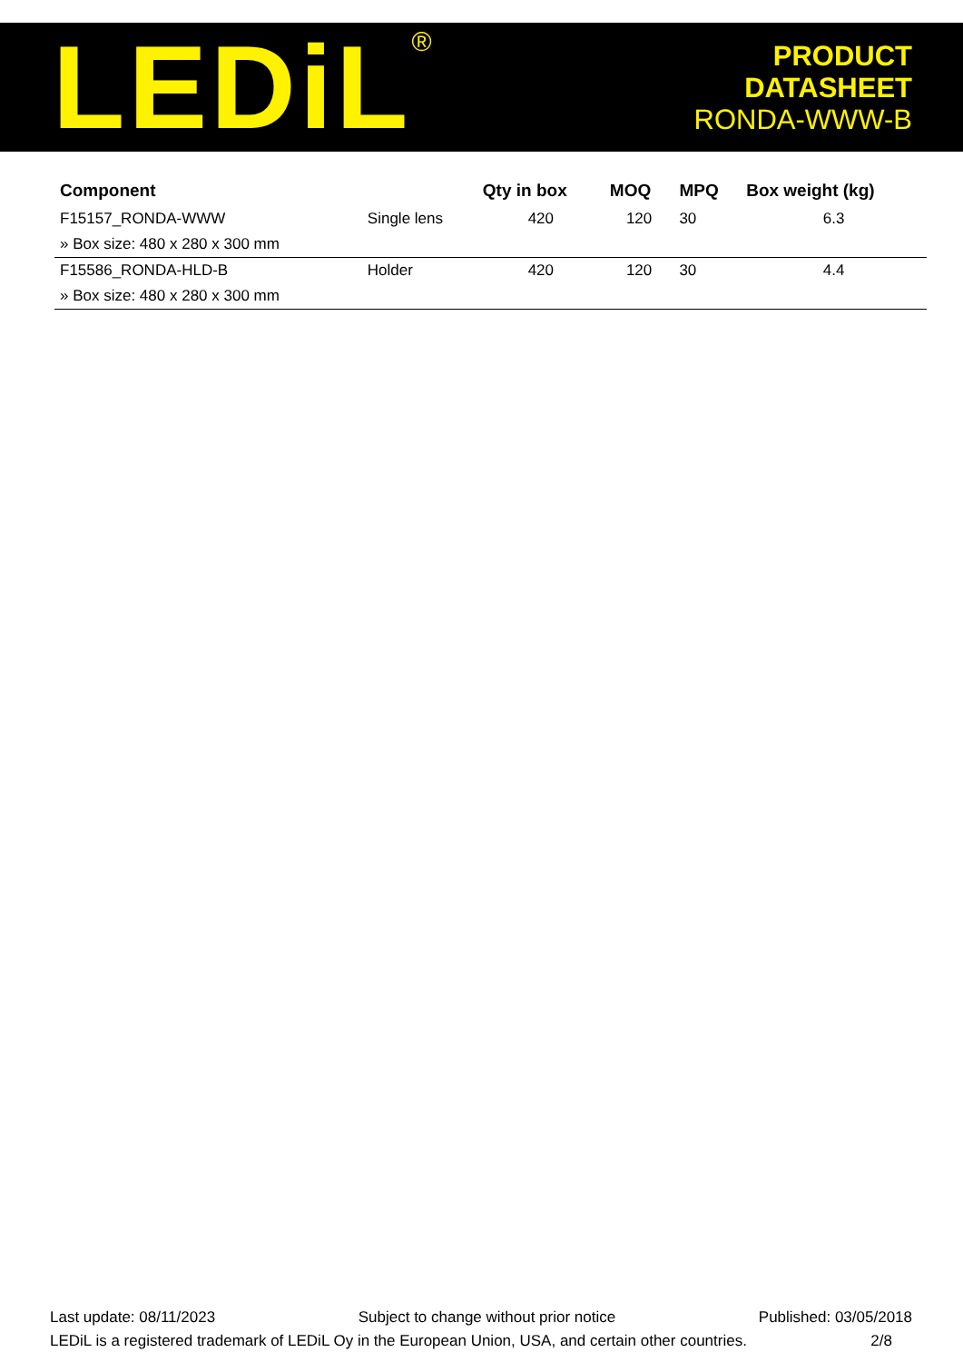LEDiL<sup>®</sup>
PRODUCT
DATASHEET
RONDA-WWW-B
| Component | | Qty in box | MOQ | MPQ | Box weight (kg) |
| --- | --- | --- | --- | --- | --- |
| F15157_RONDA-WWW | Single lens | 420 | 120 | 30 | 6.3 |
| » Box size: 480 x 280 x 300 mm | | | | | |
| F15586_RONDA-HLD-B | Holder | 420 | 120 | 30 | 4.4 |
| » Box size: 480 x 280 x 300 mm | | | | | |
Last update: 08/11/2023 Subject to change without prior notice Published: 03/05/2018
LEDiL is a registered trademark of LEDiL Oy in the European Union, USA, and certain other countries. 2/8